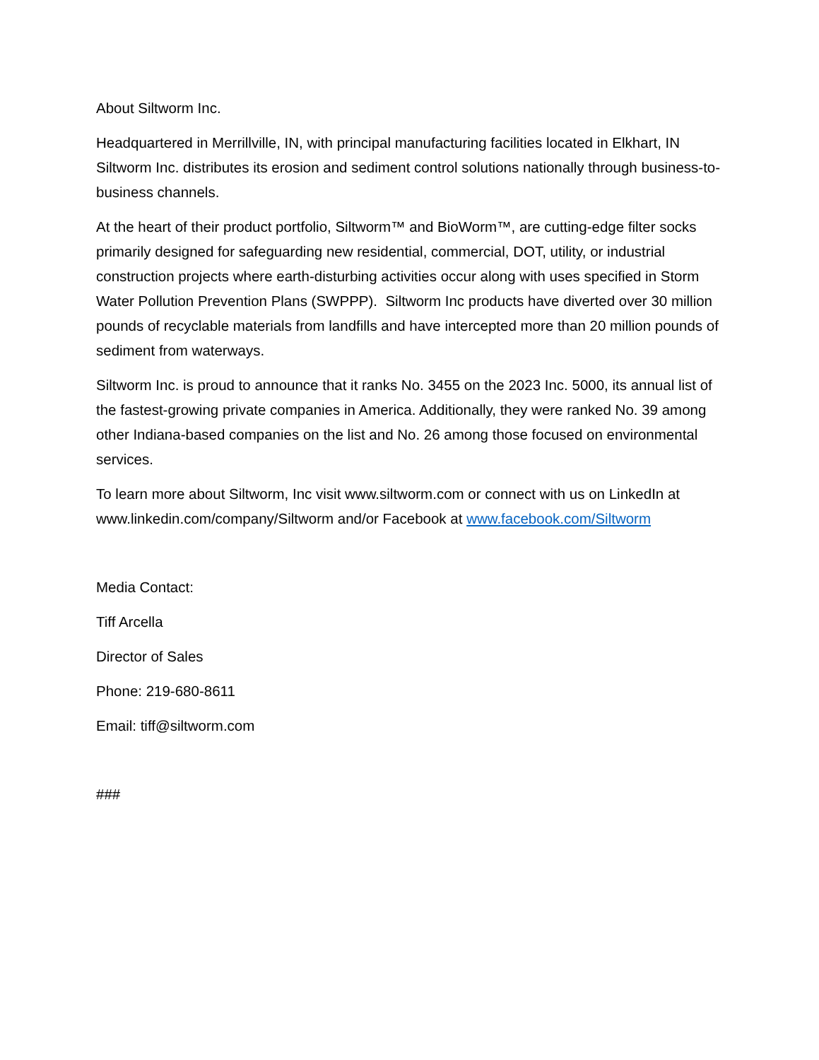About Siltworm Inc.
Headquartered in Merrillville, IN, with principal manufacturing facilities located in Elkhart, IN Siltworm Inc. distributes its erosion and sediment control solutions nationally through business-to-business channels.
At the heart of their product portfolio, Siltworm™ and BioWorm™, are cutting-edge filter socks primarily designed for safeguarding new residential, commercial, DOT, utility, or industrial construction projects where earth-disturbing activities occur along with uses specified in Storm Water Pollution Prevention Plans (SWPPP). Siltworm Inc products have diverted over 30 million pounds of recyclable materials from landfills and have intercepted more than 20 million pounds of sediment from waterways.
Siltworm Inc. is proud to announce that it ranks No. 3455 on the 2023 Inc. 5000, its annual list of the fastest-growing private companies in America. Additionally, they were ranked No. 39 among other Indiana-based companies on the list and No. 26 among those focused on environmental services.
To learn more about Siltworm, Inc visit www.siltworm.com or connect with us on LinkedIn at www.linkedin.com/company/Siltworm and/or Facebook at www.facebook.com/Siltworm
Media Contact:
Tiff Arcella
Director of Sales
Phone: 219-680-8611
Email: tiff@siltworm.com
###